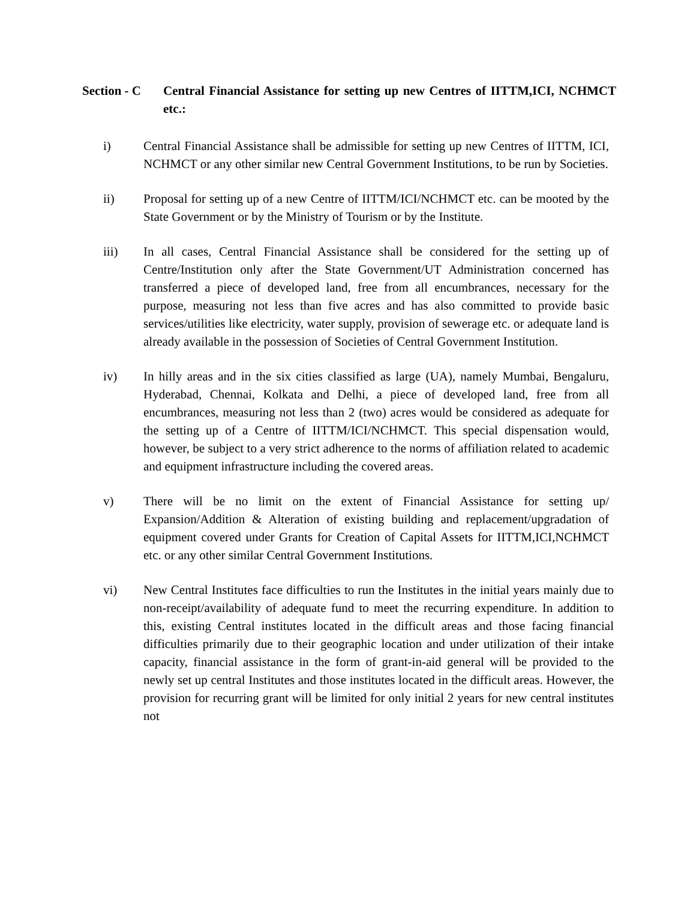Section - C
Central Financial Assistance for setting up new Centres of IITTM,ICI, NCHMCT etc.:
i) Central Financial Assistance shall be admissible for setting up new Centres of IITTM, ICI, NCHMCT or any other similar new Central Government Institutions, to be run by Societies.
ii) Proposal for setting up of a new Centre of IITTM/ICI/NCHMCT etc. can be mooted by the State Government or by the Ministry of Tourism or by the Institute.
iii) In all cases, Central Financial Assistance shall be considered for the setting up of Centre/Institution only after the State Government/UT Administration concerned has transferred a piece of developed land, free from all encumbrances, necessary for the purpose, measuring not less than five acres and has also committed to provide basic services/utilities like electricity, water supply, provision of sewerage etc. or adequate land is already available in the possession of Societies of Central Government Institution.
iv) In hilly areas and in the six cities classified as large (UA), namely Mumbai, Bengaluru, Hyderabad, Chennai, Kolkata and Delhi, a piece of developed land, free from all encumbrances, measuring not less than 2 (two) acres would be considered as adequate for the setting up of a Centre of IITTM/ICI/NCHMCT. This special dispensation would, however, be subject to a very strict adherence to the norms of affiliation related to academic and equipment infrastructure including the covered areas.
v) There will be no limit on the extent of Financial Assistance for setting up/ Expansion/Addition & Alteration of existing building and replacement/upgradation of equipment covered under Grants for Creation of Capital Assets for IITTM,ICI,NCHMCT etc. or any other similar Central Government Institutions.
vi) New Central Institutes face difficulties to run the Institutes in the initial years mainly due to non-receipt/availability of adequate fund to meet the recurring expenditure. In addition to this, existing Central institutes located in the difficult areas and those facing financial difficulties primarily due to their geographic location and under utilization of their intake capacity, financial assistance in the form of grant-in-aid general will be provided to the newly set up central Institutes and those institutes located in the difficult areas. However, the provision for recurring grant will be limited for only initial 2 years for new central institutes not